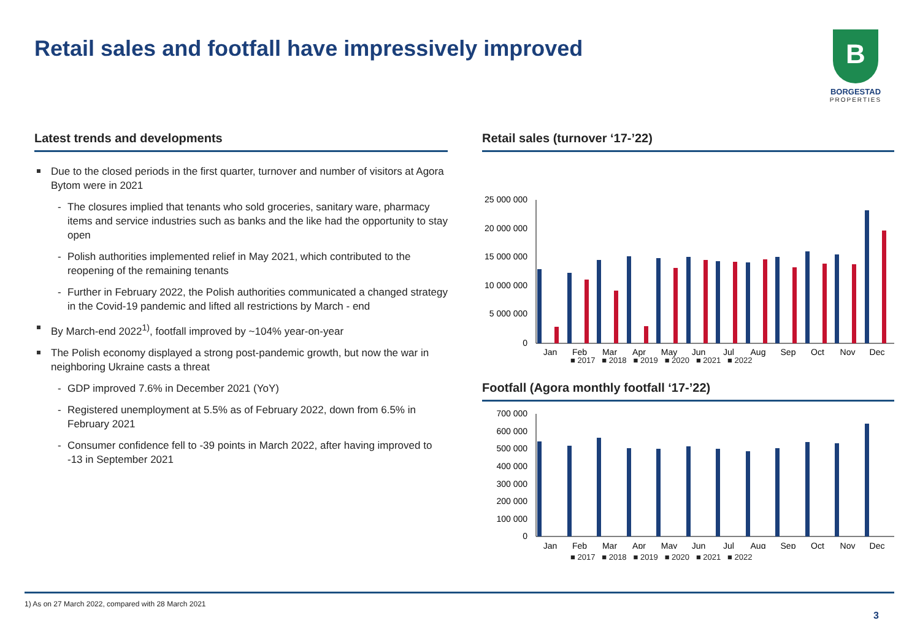Retail sales and footfall have impressively improved
B
BORGESTAD
PROPERTIES
Latest trends and developments
Due to the closed periods in the first quarter, turnover and number of visitors at Agora Bytom were in 2021
- The closures implied that tenants who sold groceries, sanitary ware, pharmacy items and service industries such as banks and the like had the opportunity to stay open
- Polish authorities implemented relief in May 2021, which contributed to the reopening of the remaining tenants
- Further in February 2022, the Polish authorities communicated a changed strategy in the Covid-19 pandemic and lifted all restrictions by March - end
By March-end 2022<sup>1)</sup>, footfall improved by ~104% year-on-year
The Polish economy displayed a strong post-pandemic growth, but now the war in neighboring Ukraine casts a threat
- GDP improved 7.6% in December 2021 (YoY)
- Registered unemployment at 5.5% as of February 2022, down from 6.5% in February 2021
- Consumer confidence fell to -39 points in March 2022, after having improved to -13 in September 2021
Retail sales (turnover ‘17-’22)
25 000 000
20 000 000
15 000 000
10 000 000
5 000 000
0
Jan
Feb
Mar
Apr
May
Jun
Jul
Aug
Sep
Oct
Nov
Dec
■ 2017 ■ 2018 ■ 2019 ■ 2020 ■ 2021 ■ 2022
Footfall (Agora monthly footfall ‘17-’22)
700 000
600 000
500 000
400 000
300 000
200 000
100 000
0
Jan
Feb
Mar
Apr
May
Jun
Jul
Aug
Sep
Oct
Nov
Dec
■ 2017 ■ 2018 ■ 2019 ■ 2020 ■ 2021 ■ 2022
1) As on 27 March 2022, compared with 28 March 2021
3